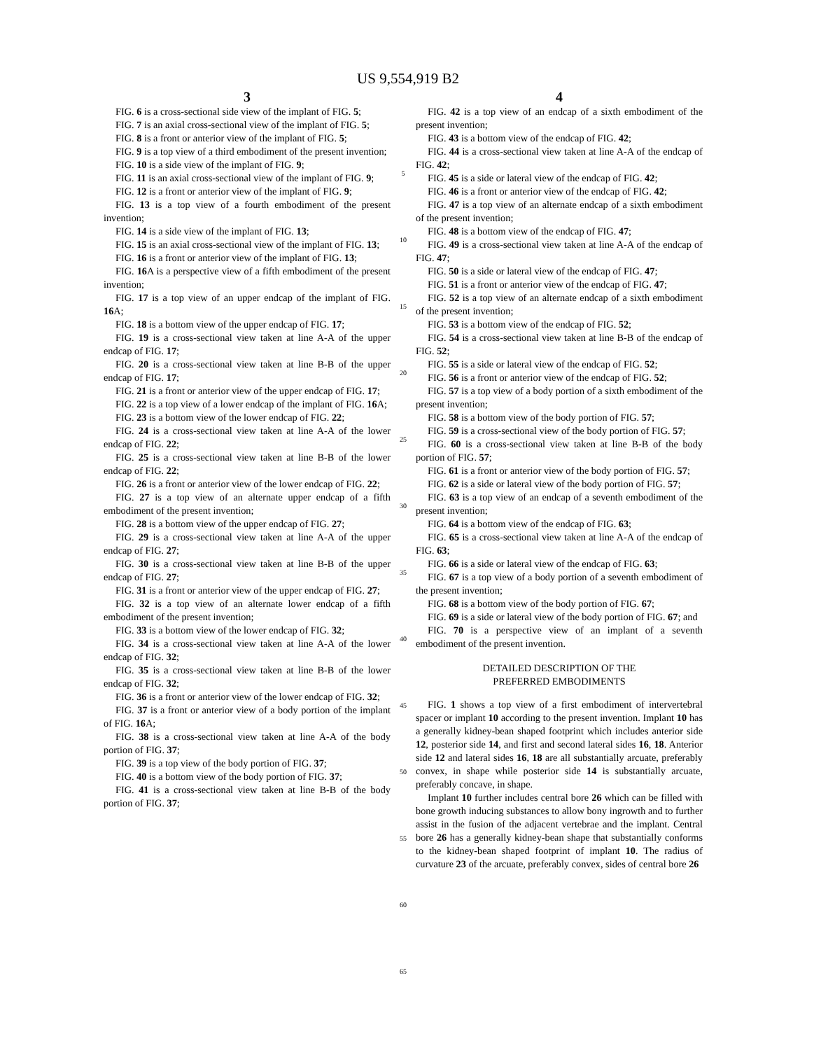US 9,554,919 B2
3
FIG. 6 is a cross-sectional side view of the implant of FIG. 5;
FIG. 7 is an axial cross-sectional view of the implant of FIG. 5;
FIG. 8 is a front or anterior view of the implant of FIG. 5;
FIG. 9 is a top view of a third embodiment of the present invention;
FIG. 10 is a side view of the implant of FIG. 9;
FIG. 11 is an axial cross-sectional view of the implant of FIG. 9;
FIG. 12 is a front or anterior view of the implant of FIG. 9;
FIG. 13 is a top view of a fourth embodiment of the present invention;
FIG. 14 is a side view of the implant of FIG. 13;
FIG. 15 is an axial cross-sectional view of the implant of FIG. 13;
FIG. 16 is a front or anterior view of the implant of FIG. 13;
FIG. 16 A is a perspective view of a fifth embodiment of the present invention;
FIG. 17 is a top view of an upper endcap of the implant of FIG. 16 A;
FIG. 18 is a bottom view of the upper endcap of FIG. 17;
FIG. 19 is a cross-sectional view taken at line A-A of the upper endcap of FIG. 17;
FIG. 20 is a cross-sectional view taken at line B-B of the upper endcap of FIG. 17;
FIG. 21 is a front or anterior view of the upper endcap of FIG. 17;
FIG. 22 is a top view of a lower endcap of the implant of FIG. 16 A;
FIG. 23 is a bottom view of the lower endcap of FIG. 22;
FIG. 24 is a cross-sectional view taken at line A-A of the lower endcap of FIG. 22;
FIG. 25 is a cross-sectional view taken at line B-B of the lower endcap of FIG. 22;
FIG. 26 is a front or anterior view of the lower endcap of FIG. 22;
FIG. 27 is a top view of an alternate upper endcap of a fifth embodiment of the present invention;
FIG. 28 is a bottom view of the upper endcap of FIG. 27;
FIG. 29 is a cross-sectional view taken at line A-A of the upper endcap of FIG. 27;
FIG. 30 is a cross-sectional view taken at line B-B of the upper endcap of FIG. 27;
FIG. 31 is a front or anterior view of the upper endcap of FIG. 27;
FIG. 32 is a top view of an alternate lower endcap of a fifth embodiment of the present invention;
FIG. 33 is a bottom view of the lower endcap of FIG. 32;
FIG. 34 is a cross-sectional view taken at line A-A of the lower endcap of FIG. 32;
FIG. 35 is a cross-sectional view taken at line B-B of the lower endcap of FIG. 32;
FIG. 36 is a front or anterior view of the lower endcap of FIG. 32;
FIG. 37 is a front or anterior view of a body portion of the implant of FIG. 16 A;
FIG. 38 is a cross-sectional view taken at line A-A of the body portion of FIG. 37;
FIG. 39 is a top view of the body portion of FIG. 37;
FIG. 40 is a bottom view of the body portion of FIG. 37;
FIG. 41 is a cross-sectional view taken at line B-B of the body portion of FIG. 37;
5
10
15
20
25
30
35
40
45
50
55
60
65
4
FIG. 42 is a top view of an endcap of a sixth embodiment of the present invention;
FIG. 43 is a bottom view of the endcap of FIG. 42;
FIG. 44 is a cross-sectional view taken at line A-A of the endcap of FIG. 42;
FIG. 45 is a side or lateral view of the endcap of FIG. 42;
FIG. 46 is a front or anterior view of the endcap of FIG. 42;
FIG. 47 is a top view of an alternate endcap of a sixth embodiment of the present invention;
FIG. 48 is a bottom view of the endcap of FIG. 47;
FIG. 49 is a cross-sectional view taken at line A-A of the endcap of FIG. 47;
FIG. 50 is a side or lateral view of the endcap of FIG. 47;
FIG. 51 is a front or anterior view of the endcap of FIG. 47;
FIG. 52 is a top view of an alternate endcap of a sixth embodiment of the present invention;
FIG. 53 is a bottom view of the endcap of FIG. 52;
FIG. 54 is a cross-sectional view taken at line B-B of the endcap of FIG. 52;
FIG. 55 is a side or lateral view of the endcap of FIG. 52;
FIG. 56 is a front or anterior view of the endcap of FIG. 52;
FIG. 57 is a top view of a body portion of a sixth embodiment of the present invention;
FIG. 58 is a bottom view of the body portion of FIG. 57;
FIG. 59 is a cross-sectional view of the body portion of FIG. 57;
FIG. 60 is a cross-sectional view taken at line B-B of the body portion of FIG. 57;
FIG. 61 is a front or anterior view of the body portion of FIG. 57;
FIG. 62 is a side or lateral view of the body portion of FIG. 57;
FIG. 63 is a top view of an endcap of a seventh embodiment of the present invention;
FIG. 64 is a bottom view of the endcap of FIG. 63;
FIG. 65 is a cross-sectional view taken at line A-A of the endcap of FIG. 63;
FIG. 66 is a side or lateral view of the endcap of FIG. 63;
FIG. 67 is a top view of a body portion of a seventh embodiment of the present invention;
FIG. 68 is a bottom view of the body portion of FIG. 67;
FIG. 69 is a side or lateral view of the body portion of FIG. 67; and
FIG. 70 is a perspective view of an implant of a seventh embodiment of the present invention.
DETAILED DESCRIPTION OF THE
PREFERRED EMBODIMENTS
FIG. 1 shows a top view of a first embodiment of intervertebral spacer or implant 10 according to the present invention. Implant 10 has a generally kidney-bean shaped footprint which includes anterior side 12, posterior side 14, and first and second lateral sides 16, 18. Anterior side 12 and lateral sides 16, 18 are all substantially arcuate, preferably convex, in shape while posterior side 14 is substantially arcuate, preferably concave, in shape.
Implant 10 further includes central bore 26 which can be filled with bone growth inducing substances to allow bony ingrowth and to further assist in the fusion of the adjacent vertebrae and the implant. Central bore 26 has a generally kidney-bean shape that substantially conforms to the kidney-bean shaped footprint of implant 10. The radius of curvature 23 of the arcuate, preferably convex, sides of central bore 26